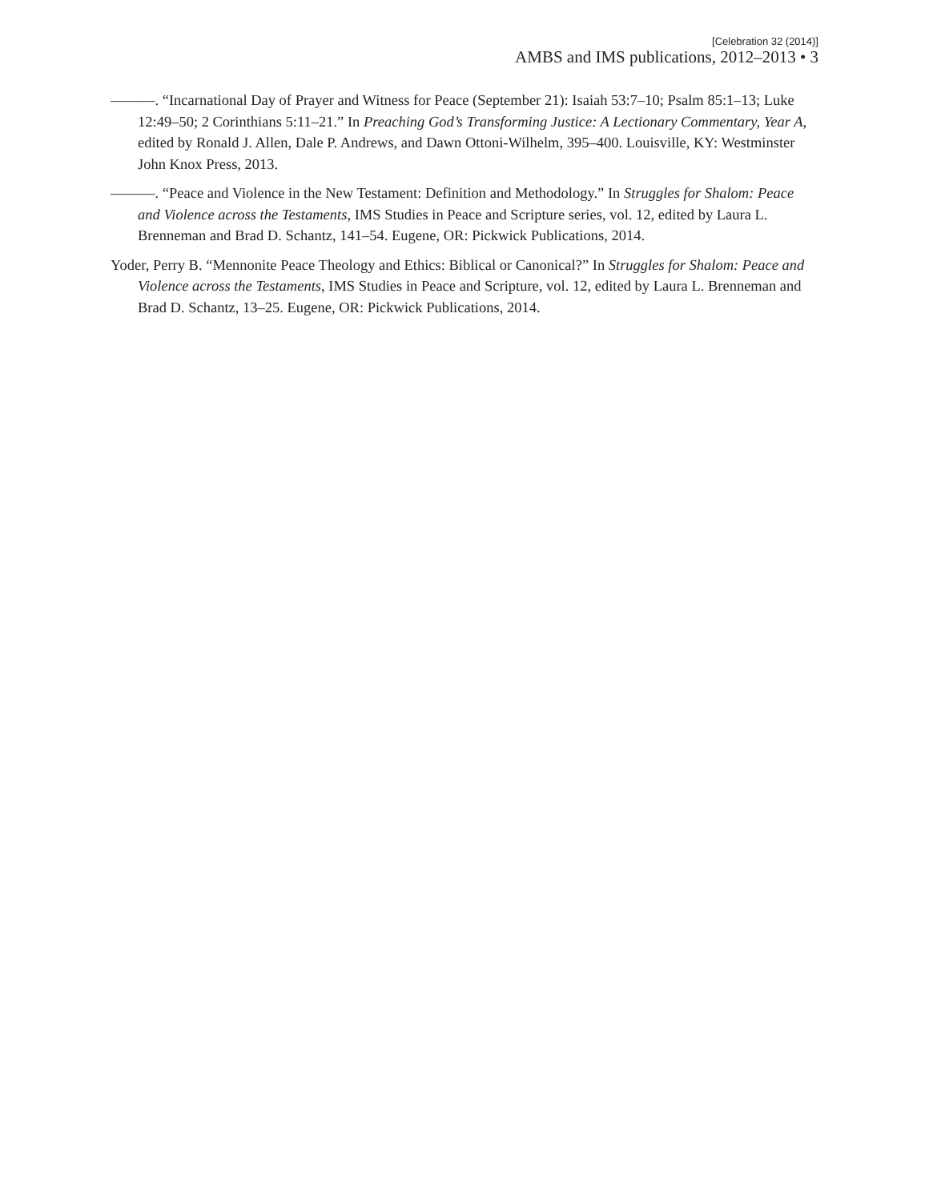[Celebration 32 (2014)]
AMBS and IMS publications, 2012–2013 • 3
———. “Incarnational Day of Prayer and Witness for Peace (September 21): Isaiah 53:7–10; Psalm 85:1–13; Luke 12:49–50; 2 Corinthians 5:11–21.” In Preaching God’s Transforming Justice: A Lectionary Commentary, Year A, edited by Ronald J. Allen, Dale P. Andrews, and Dawn Ottoni-Wilhelm, 395–400. Louisville, KY: Westminster John Knox Press, 2013.
———. “Peace and Violence in the New Testament: Definition and Methodology.” In Struggles for Shalom: Peace and Violence across the Testaments, IMS Studies in Peace and Scripture series, vol. 12, edited by Laura L. Brenneman and Brad D. Schantz, 141–54. Eugene, OR: Pickwick Publications, 2014.
Yoder, Perry B. “Mennonite Peace Theology and Ethics: Biblical or Canonical?” In Struggles for Shalom: Peace and Violence across the Testaments, IMS Studies in Peace and Scripture, vol. 12, edited by Laura L. Brenneman and Brad D. Schantz, 13–25. Eugene, OR: Pickwick Publications, 2014.